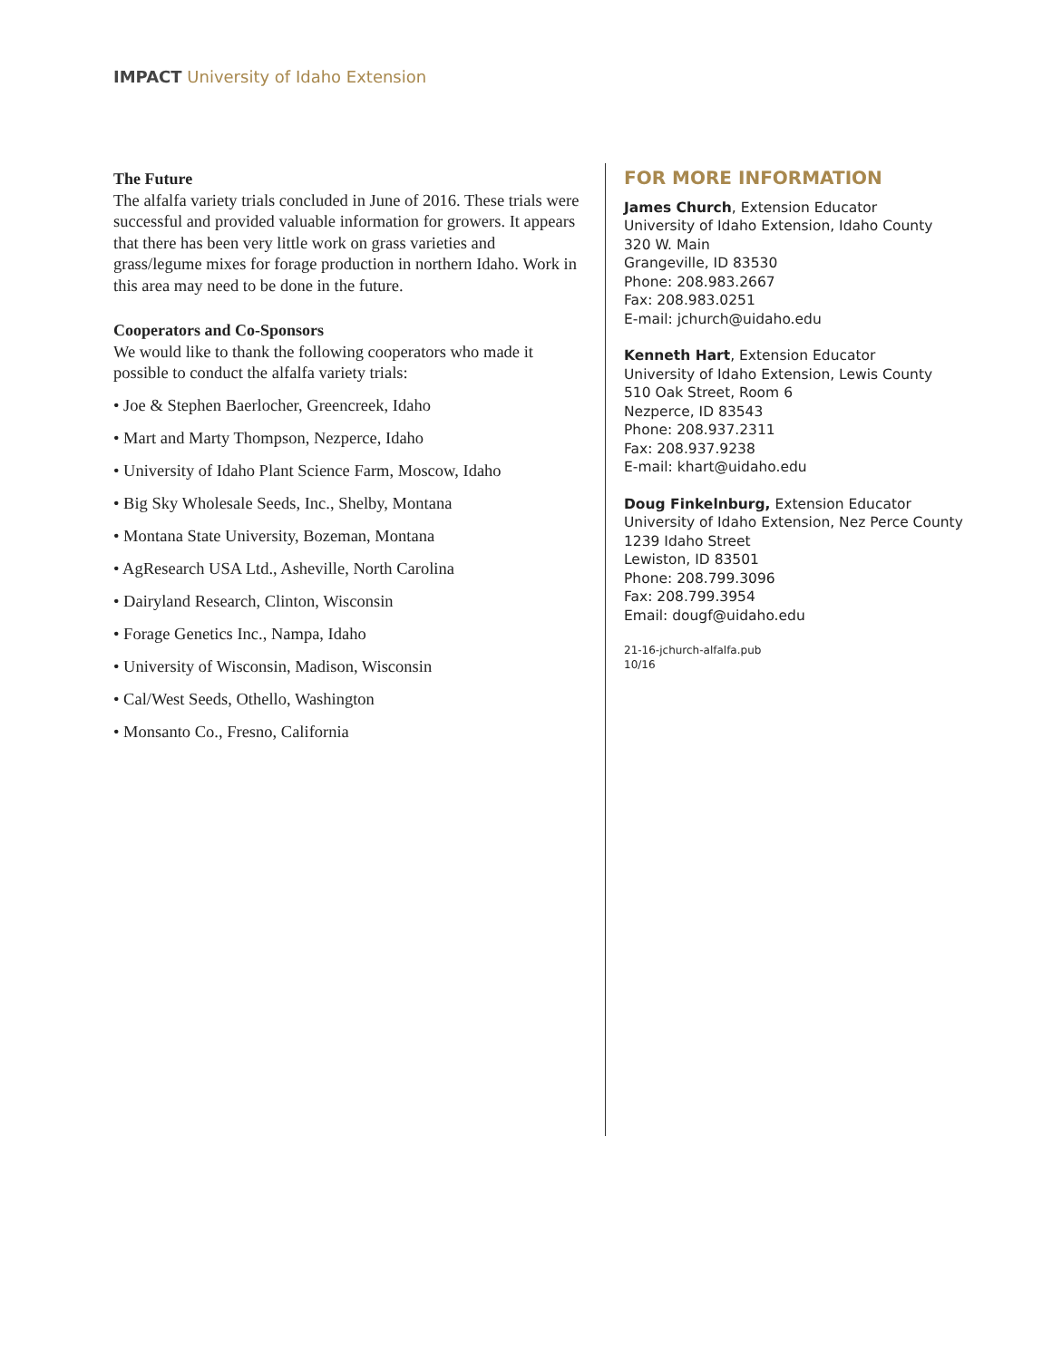IMPACT University of Idaho Extension
The Future
The alfalfa variety trials concluded in June of 2016. These trials were successful and provided valuable information for growers. It appears that there has been very little work on grass varieties and grass/legume mixes for forage production in northern Idaho. Work in this area may need to be done in the future.
Cooperators and Co-Sponsors
We would like to thank the following cooperators who made it possible to conduct the alfalfa variety trials:
• Joe & Stephen Baerlocher, Greencreek, Idaho
• Mart and Marty Thompson, Nezperce, Idaho
• University of Idaho Plant Science Farm, Moscow, Idaho
• Big Sky Wholesale Seeds, Inc., Shelby, Montana
• Montana State University, Bozeman, Montana
• AgResearch USA Ltd., Asheville, North Carolina
• Dairyland Research, Clinton, Wisconsin
• Forage Genetics Inc., Nampa, Idaho
• University of Wisconsin, Madison, Wisconsin
• Cal/West Seeds, Othello, Washington
• Monsanto Co., Fresno, California
FOR MORE INFORMATION
James Church, Extension Educator
University of Idaho Extension, Idaho County
320 W. Main
Grangeville, ID 83530
Phone: 208.983.2667
Fax: 208.983.0251
E-mail: jchurch@uidaho.edu
Kenneth Hart, Extension Educator
University of Idaho Extension, Lewis County
510 Oak Street, Room 6
Nezperce, ID 83543
Phone: 208.937.2311
Fax: 208.937.9238
E-mail: khart@uidaho.edu
Doug Finkelnburg, Extension Educator
University of Idaho Extension, Nez Perce County
1239 Idaho Street
Lewiston, ID 83501
Phone: 208.799.3096
Fax: 208.799.3954
Email: dougf@uidaho.edu
21-16-jchurch-alfalfa.pub
10/16